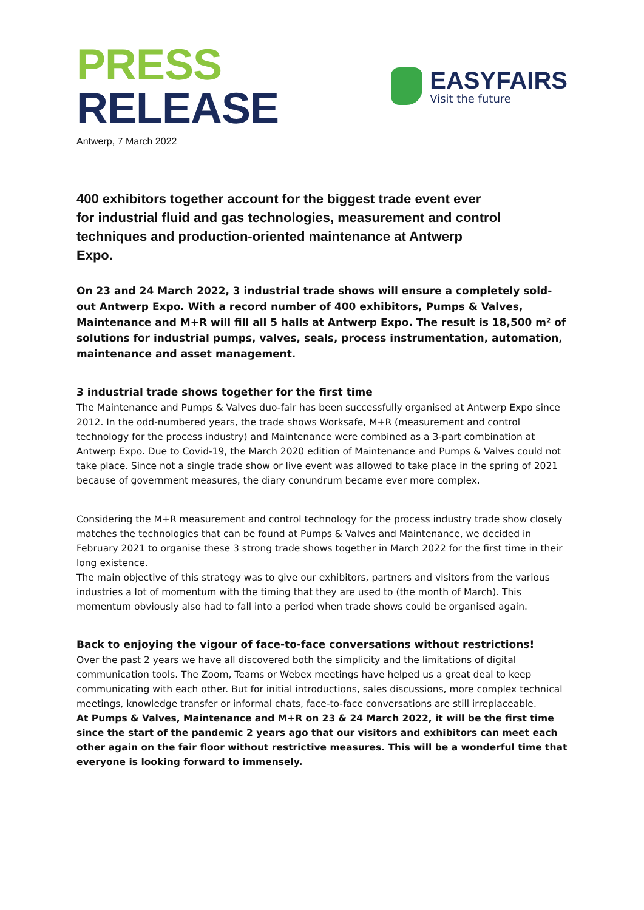PRESS RELEASE
EASYFAIRS
Visit the future
Antwerp, 7 March 2022
400 exhibitors together account for the biggest trade event ever for industrial fluid and gas technologies, measurement and control techniques and production-oriented maintenance at Antwerp Expo.
On 23 and 24 March 2022, 3 industrial trade shows will ensure a completely sold-out Antwerp Expo. With a record number of 400 exhibitors, Pumps & Valves, Maintenance and M+R will fill all 5 halls at Antwerp Expo. The result is 18,500 m² of solutions for industrial pumps, valves, seals, process instrumentation, automation, maintenance and asset management.
3 industrial trade shows together for the first time
The Maintenance and Pumps & Valves duo-fair has been successfully organised at Antwerp Expo since 2012. In the odd-numbered years, the trade shows Worksafe, M+R (measurement and control technology for the process industry) and Maintenance were combined as a 3-part combination at Antwerp Expo. Due to Covid-19, the March 2020 edition of Maintenance and Pumps & Valves could not take place. Since not a single trade show or live event was allowed to take place in the spring of 2021 because of government measures, the diary conundrum became ever more complex.
Considering the M+R measurement and control technology for the process industry trade show closely matches the technologies that can be found at Pumps & Valves and Maintenance, we decided in February 2021 to organise these 3 strong trade shows together in March 2022 for the first time in their long existence.
The main objective of this strategy was to give our exhibitors, partners and visitors from the various industries a lot of momentum with the timing that they are used to (the month of March). This momentum obviously also had to fall into a period when trade shows could be organised again.
Back to enjoying the vigour of face-to-face conversations without restrictions!
Over the past 2 years we have all discovered both the simplicity and the limitations of digital communication tools. The Zoom, Teams or Webex meetings have helped us a great deal to keep communicating with each other. But for initial introductions, sales discussions, more complex technical meetings, knowledge transfer or informal chats, face-to-face conversations are still irreplaceable.
At Pumps & Valves, Maintenance and M+R on 23 & 24 March 2022, it will be the first time since the start of the pandemic 2 years ago that our visitors and exhibitors can meet each other again on the fair floor without restrictive measures. This will be a wonderful time that everyone is looking forward to immensely.